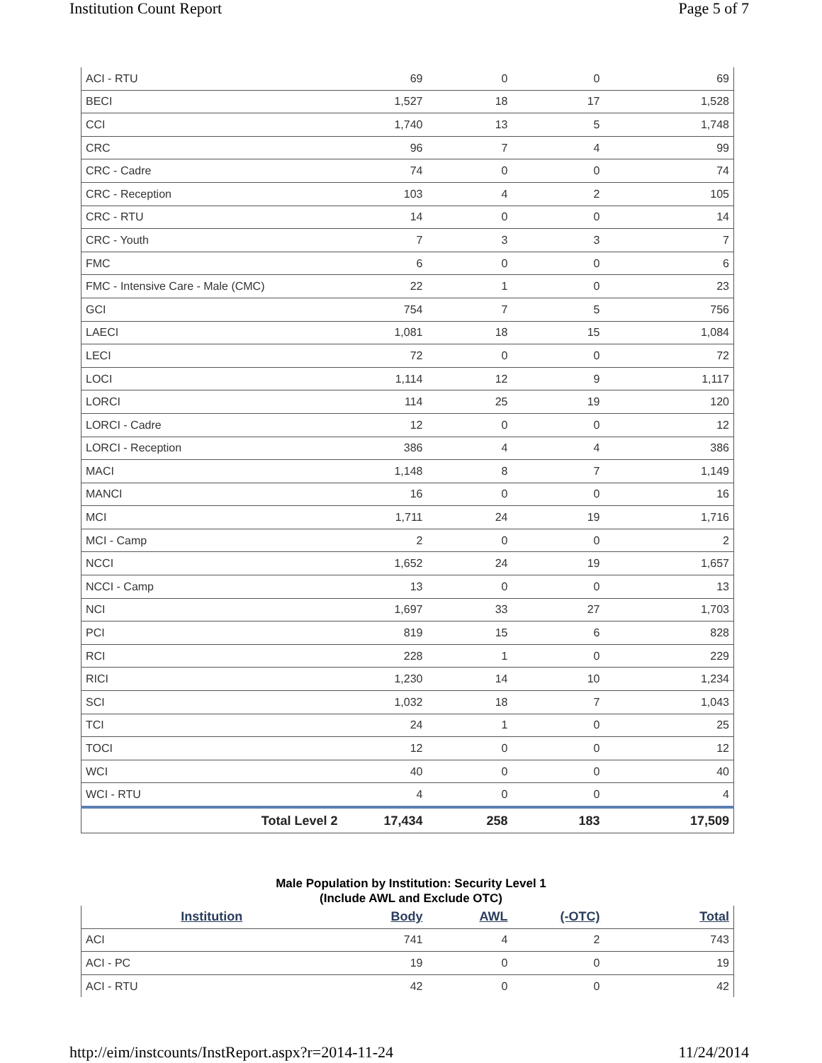Institution Count Report Page 5 of 7
| ACI - RTU | 69 | 0 | 0 | 69 |
| BECI | 1,527 | 18 | 17 | 1,528 |
| CCI | 1,740 | 13 | 5 | 1,748 |
| CRC | 96 | 7 | 4 | 99 |
| CRC - Cadre | 74 | 0 | 0 | 74 |
| CRC - Reception | 103 | 4 | 2 | 105 |
| CRC - RTU | 14 | 0 | 0 | 14 |
| CRC - Youth | 7 | 3 | 3 | 7 |
| FMC | 6 | 0 | 0 | 6 |
| FMC - Intensive Care - Male (CMC) | 22 | 1 | 0 | 23 |
| GCI | 754 | 7 | 5 | 756 |
| LAECI | 1,081 | 18 | 15 | 1,084 |
| LECI | 72 | 0 | 0 | 72 |
| LOCI | 1,114 | 12 | 9 | 1,117 |
| LORCI | 114 | 25 | 19 | 120 |
| LORCI - Cadre | 12 | 0 | 0 | 12 |
| LORCI - Reception | 386 | 4 | 4 | 386 |
| MACI | 1,148 | 8 | 7 | 1,149 |
| MANCI | 16 | 0 | 0 | 16 |
| MCI | 1,711 | 24 | 19 | 1,716 |
| MCI - Camp | 2 | 0 | 0 | 2 |
| NCCI | 1,652 | 24 | 19 | 1,657 |
| NCCI - Camp | 13 | 0 | 0 | 13 |
| NCI | 1,697 | 33 | 27 | 1,703 |
| PCI | 819 | 15 | 6 | 828 |
| RCI | 228 | 1 | 0 | 229 |
| RICI | 1,230 | 14 | 10 | 1,234 |
| SCI | 1,032 | 18 | 7 | 1,043 |
| TCI | 24 | 1 | 0 | 25 |
| TOCI | 12 | 0 | 0 | 12 |
| WCI | 40 | 0 | 0 | 40 |
| WCI - RTU | 4 | 0 | 0 | 4 |
| Total Level 2 | 17,434 | 258 | 183 | 17,509 |
Male Population by Institution: Security Level 1
(Include AWL and Exclude OTC)
| Institution | Body | AWL | (-OTC) | Total |
| --- | --- | --- | --- | --- |
| ACI | 741 | 4 | 2 | 743 |
| ACI - PC | 19 | 0 | 0 | 19 |
| ACI - RTU | 42 | 0 | 0 | 42 |
http://eim/instcounts/InstReport.aspx?r=2014-11-24 11/24/2014